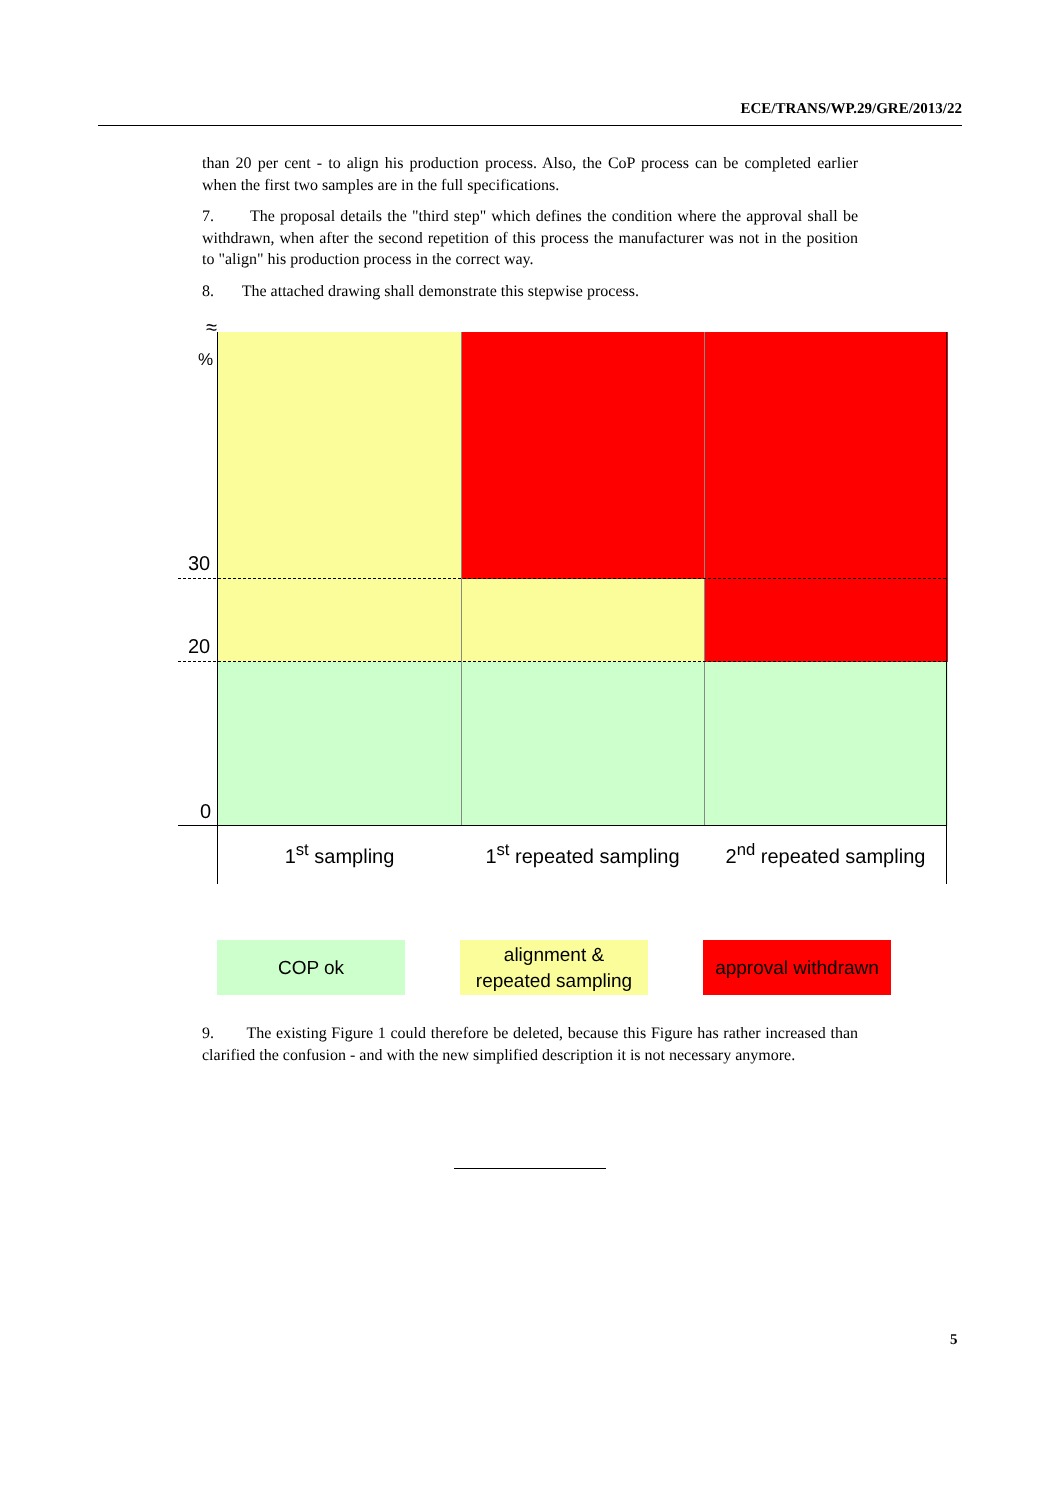ECE/TRANS/WP.29/GRE/2013/22
than 20 per cent - to align his production process. Also, the CoP process can be completed earlier when the first two samples are in the full specifications.
7. The proposal details the "third step" which defines the condition where the approval shall be withdrawn, when after the second repetition of this process the manufacturer was not in the position to "align" his production process in the correct way.
8. The attached drawing shall demonstrate this stepwise process.
≈
%
30
20
0
1<sup>st</sup> sampling
1<sup>st</sup> repeated sampling
2<sup>nd</sup> repeated sampling
COP ok
alignment &
repeated sampling
approval withdrawn
9. The existing Figure 1 could therefore be deleted, because this Figure has rather increased than clarified the confusion - and with the new simplified description it is not necessary anymore.
5